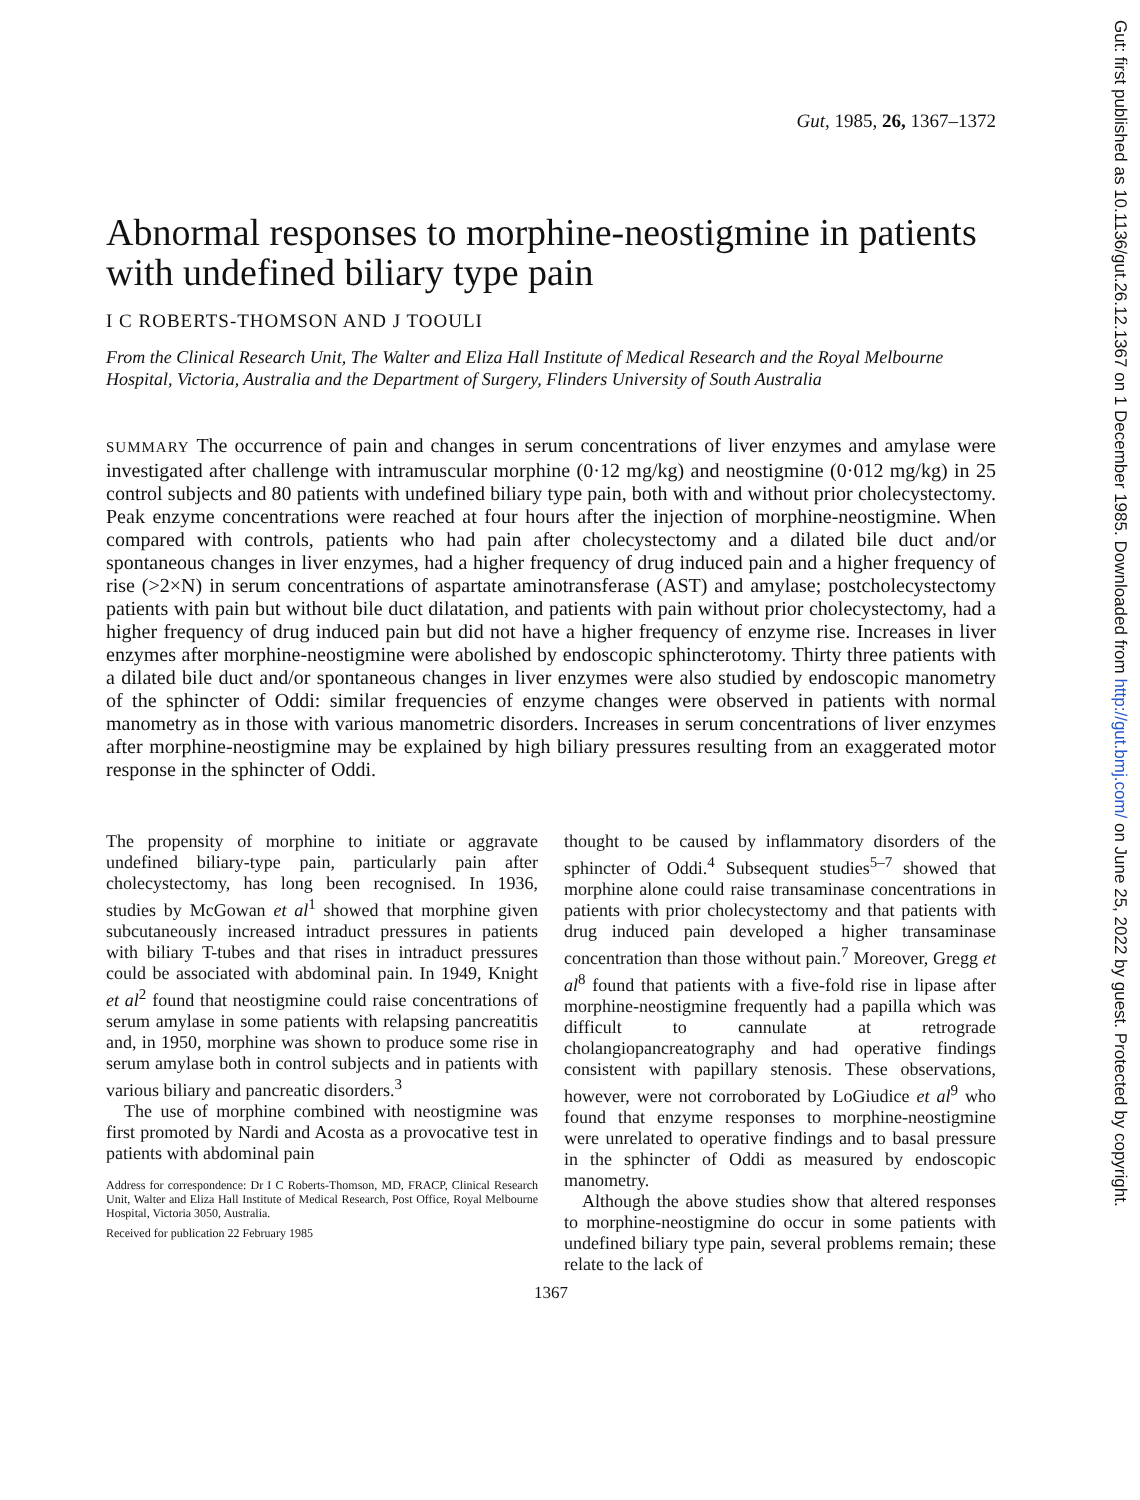Gut, 1985, 26, 1367–1372
Abnormal responses to morphine-neostigmine in patients with undefined biliary type pain
I C ROBERTS-THOMSON AND J TOOULI
From the Clinical Research Unit, The Walter and Eliza Hall Institute of Medical Research and the Royal Melbourne Hospital, Victoria, Australia and the Department of Surgery, Flinders University of South Australia
SUMMARY The occurrence of pain and changes in serum concentrations of liver enzymes and amylase were investigated after challenge with intramuscular morphine (0·12 mg/kg) and neostigmine (0·012 mg/kg) in 25 control subjects and 80 patients with undefined biliary type pain, both with and without prior cholecystectomy. Peak enzyme concentrations were reached at four hours after the injection of morphine-neostigmine. When compared with controls, patients who had pain after cholecystectomy and a dilated bile duct and/or spontaneous changes in liver enzymes, had a higher frequency of drug induced pain and a higher frequency of rise (>2×N) in serum concentrations of aspartate aminotransferase (AST) and amylase; postcholecystectomy patients with pain but without bile duct dilatation, and patients with pain without prior cholecystectomy, had a higher frequency of drug induced pain but did not have a higher frequency of enzyme rise. Increases in liver enzymes after morphine-neostigmine were abolished by endoscopic sphincterotomy. Thirty three patients with a dilated bile duct and/or spontaneous changes in liver enzymes were also studied by endoscopic manometry of the sphincter of Oddi: similar frequencies of enzyme changes were observed in patients with normal manometry as in those with various manometric disorders. Increases in serum concentrations of liver enzymes after morphine-neostigmine may be explained by high biliary pressures resulting from an exaggerated motor response in the sphincter of Oddi.
The propensity of morphine to initiate or aggravate undefined biliary-type pain, particularly pain after cholecystectomy, has long been recognised. In 1936, studies by McGowan et al<sup>1</sup> showed that morphine given subcutaneously increased intraduct pressures in patients with biliary T-tubes and that rises in intraduct pressures could be associated with abdominal pain. In 1949, Knight et al<sup>2</sup> found that neostigmine could raise concentrations of serum amylase in some patients with relapsing pancreatitis and, in 1950, morphine was shown to produce some rise in serum amylase both in control subjects and in patients with various biliary and pancreatic disorders.<sup>3</sup>
The use of morphine combined with neostigmine was first promoted by Nardi and Acosta as a provocative test in patients with abdominal pain
Address for correspondence: Dr I C Roberts-Thomson, MD, FRACP, Clinical Research Unit, Walter and Eliza Hall Institute of Medical Research, Post Office, Royal Melbourne Hospital, Victoria 3050, Australia.
Received for publication 22 February 1985
thought to be caused by inflammatory disorders of the sphincter of Oddi.<sup>4</sup> Subsequent studies<sup>5–7</sup> showed that morphine alone could raise transaminase concentrations in patients with prior cholecystectomy and that patients with drug induced pain developed a higher transaminase concentration than those without pain.<sup>7</sup> Moreover, Gregg et al<sup>8</sup> found that patients with a five-fold rise in lipase after morphine-neostigmine frequently had a papilla which was difficult to cannulate at retrograde cholangiopancreatography and had operative findings consistent with papillary stenosis. These observations, however, were not corroborated by LoGiudice et al<sup>9</sup> who found that enzyme responses to morphine-neostigmine were unrelated to operative findings and to basal pressure in the sphincter of Oddi as measured by endoscopic manometry.
Although the above studies show that altered responses to morphine-neostigmine do occur in some patients with undefined biliary type pain, several problems remain; these relate to the lack of
1367
Gut: first published as 10.1136/gut.26.12.1367 on 1 December 1985. Downloaded from http://gut.bmj.com/ on June 25, 2022 by guest. Protected by copyright.